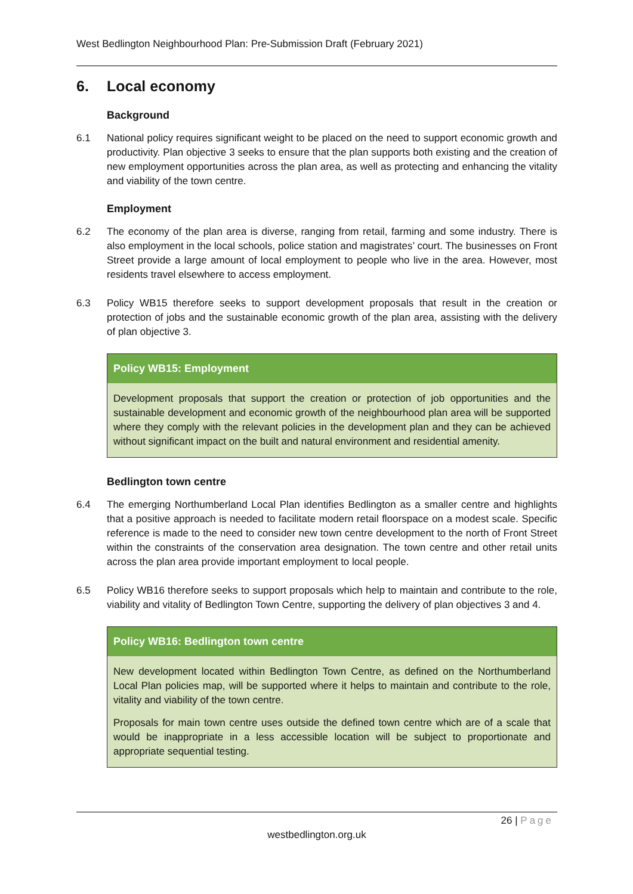West Bedlington Neighbourhood Plan: Pre-Submission Draft (February 2021)
6. Local economy
Background
6.1 National policy requires significant weight to be placed on the need to support economic growth and productivity. Plan objective 3 seeks to ensure that the plan supports both existing and the creation of new employment opportunities across the plan area, as well as protecting and enhancing the vitality and viability of the town centre.
Employment
6.2 The economy of the plan area is diverse, ranging from retail, farming and some industry. There is also employment in the local schools, police station and magistrates’ court. The businesses on Front Street provide a large amount of local employment to people who live in the area. However, most residents travel elsewhere to access employment.
6.3 Policy WB15 therefore seeks to support development proposals that result in the creation or protection of jobs and the sustainable economic growth of the plan area, assisting with the delivery of plan objective 3.
Policy WB15: Employment
Development proposals that support the creation or protection of job opportunities and the sustainable development and economic growth of the neighbourhood plan area will be supported where they comply with the relevant policies in the development plan and they can be achieved without significant impact on the built and natural environment and residential amenity.
Bedlington town centre
6.4 The emerging Northumberland Local Plan identifies Bedlington as a smaller centre and highlights that a positive approach is needed to facilitate modern retail floorspace on a modest scale. Specific reference is made to the need to consider new town centre development to the north of Front Street within the constraints of the conservation area designation. The town centre and other retail units across the plan area provide important employment to local people.
6.5 Policy WB16 therefore seeks to support proposals which help to maintain and contribute to the role, viability and vitality of Bedlington Town Centre, supporting the delivery of plan objectives 3 and 4.
Policy WB16: Bedlington town centre
New development located within Bedlington Town Centre, as defined on the Northumberland Local Plan policies map, will be supported where it helps to maintain and contribute to the role, vitality and viability of the town centre.
Proposals for main town centre uses outside the defined town centre which are of a scale that would be inappropriate in a less accessible location will be subject to proportionate and appropriate sequential testing.
26 | Page
westbedlington.org.uk